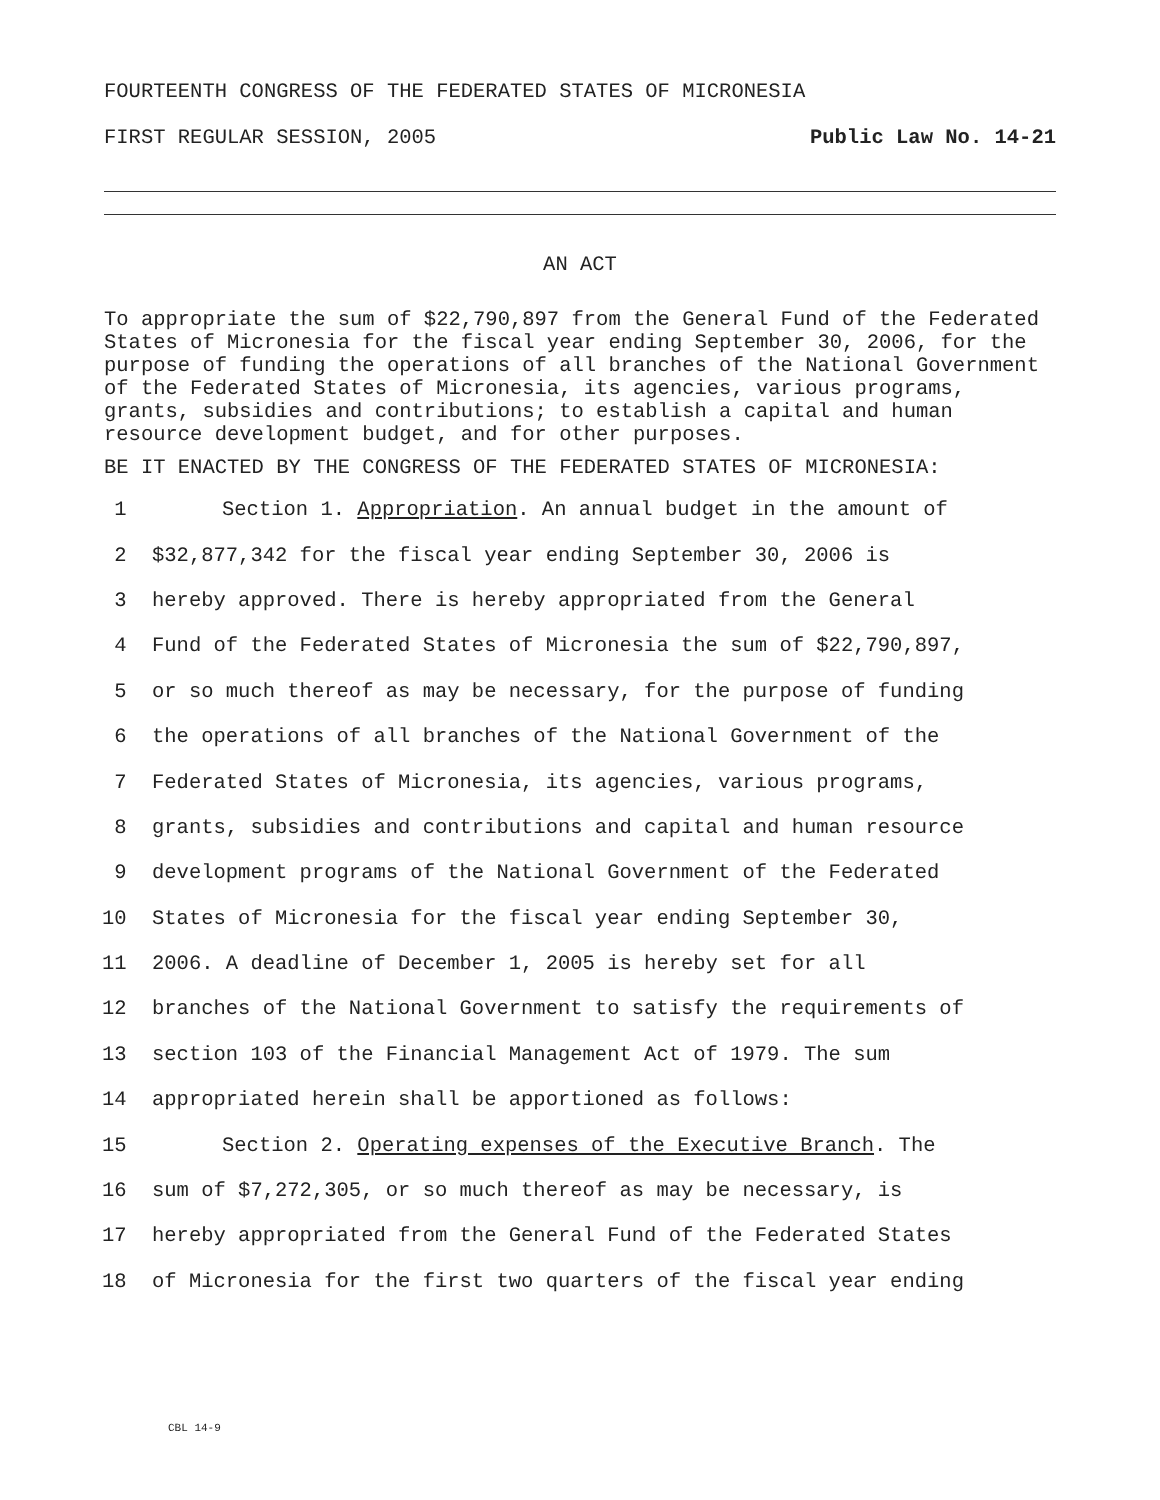FOURTEENTH CONGRESS OF THE FEDERATED STATES OF MICRONESIA
FIRST REGULAR SESSION, 2005 Public Law No. 14-21
AN ACT
To appropriate the sum of $22,790,897 from the General Fund of the Federated States of Micronesia for the fiscal year ending September 30, 2006, for the purpose of funding the operations of all branches of the National Government of the Federated States of Micronesia, its agencies, various programs, grants, subsidies and contributions; to establish a capital and human resource development budget, and for other purposes.
BE IT ENACTED BY THE CONGRESS OF THE FEDERATED STATES OF MICRONESIA:
1 Section 1. Appropriation. An annual budget in the amount of
2 $32,877,342 for the fiscal year ending September 30, 2006 is
3 hereby approved. There is hereby appropriated from the General
4 Fund of the Federated States of Micronesia the sum of $22,790,897,
5 or so much thereof as may be necessary, for the purpose of funding
6 the operations of all branches of the National Government of the
7 Federated States of Micronesia, its agencies, various programs,
8 grants, subsidies and contributions and capital and human resource
9 development programs of the National Government of the Federated
10 States of Micronesia for the fiscal year ending September 30,
11 2006. A deadline of December 1, 2005 is hereby set for all
12 branches of the National Government to satisfy the requirements of
13 section 103 of the Financial Management Act of 1979. The sum
14 appropriated herein shall be apportioned as follows:
15 Section 2. Operating expenses of the Executive Branch. The
16 sum of $7,272,305, or so much thereof as may be necessary, is
17 hereby appropriated from the General Fund of the Federated States
18 of Micronesia for the first two quarters of the fiscal year ending
CBL 14-9